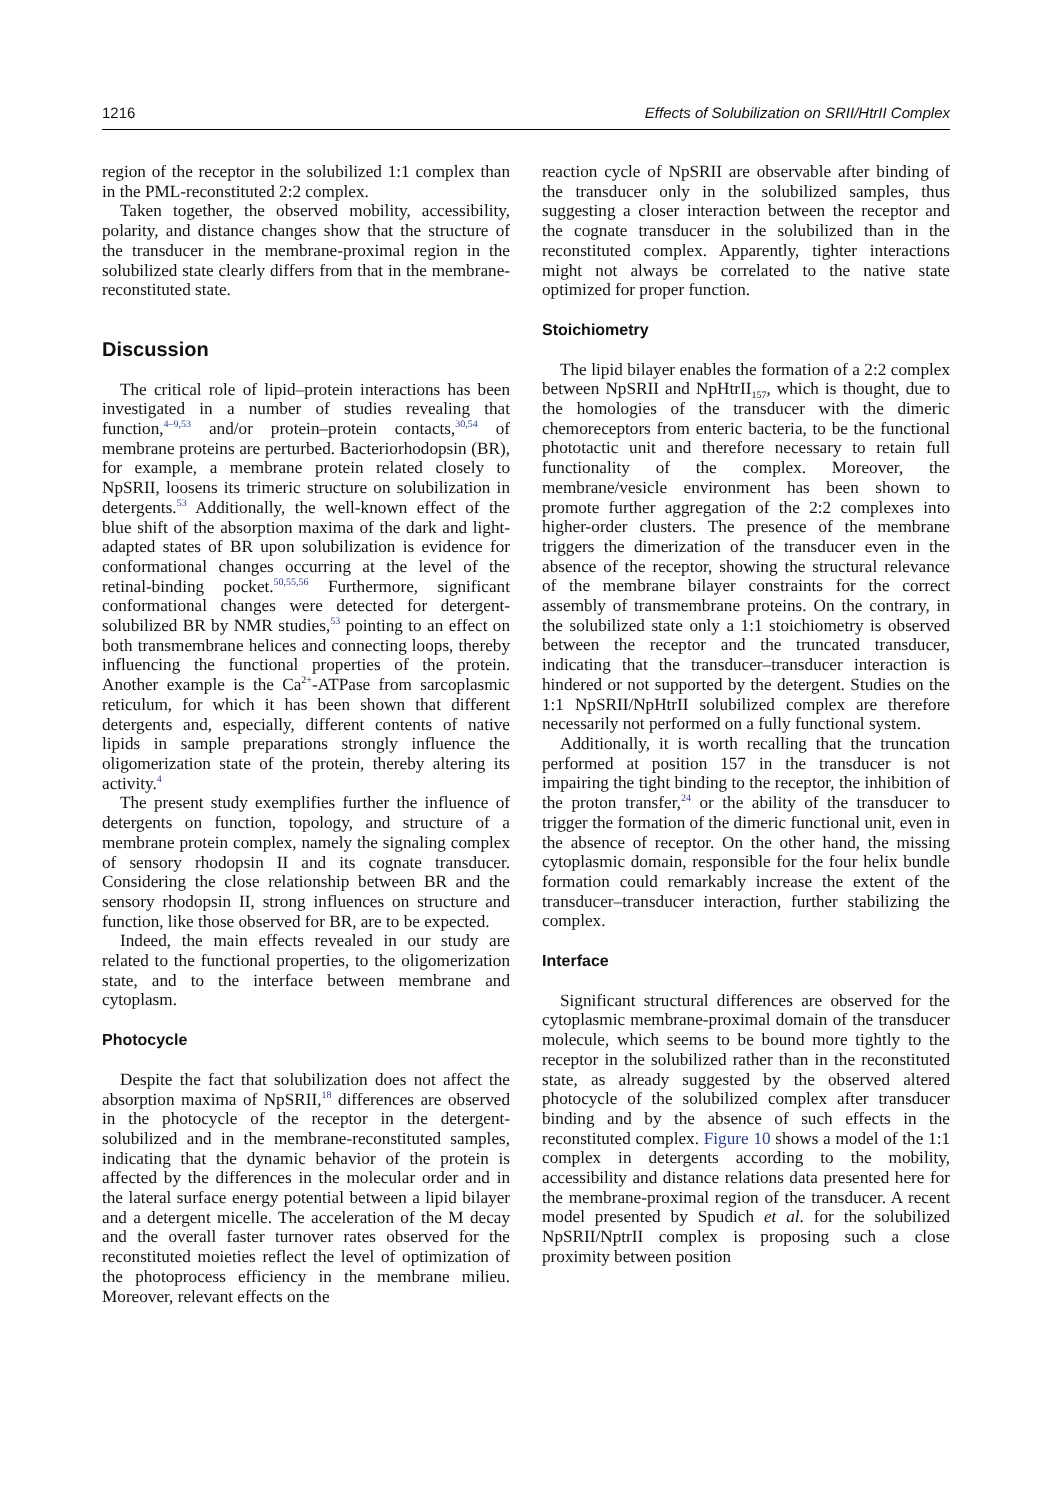1216 Effects of Solubilization on SRII/HtrII Complex
region of the receptor in the solubilized 1:1 complex than in the PML-reconstituted 2:2 complex.
Taken together, the observed mobility, accessibility, polarity, and distance changes show that the structure of the transducer in the membrane-proximal region in the solubilized state clearly differs from that in the membrane-reconstituted state.
Discussion
The critical role of lipid–protein interactions has been investigated in a number of studies revealing that function,<sup>4–9,53</sup> and/or protein–protein contacts,<sup>30,54</sup> of membrane proteins are perturbed. Bacteriorhodopsin (BR), for example, a membrane protein related closely to NpSRII, loosens its trimeric structure on solubilization in detergents.<sup>53</sup> Additionally, the well-known effect of the blue shift of the absorption maxima of the dark and light-adapted states of BR upon solubilization is evidence for conformational changes occurring at the level of the retinal-binding pocket.<sup>50,55,56</sup> Furthermore, significant conformational changes were detected for detergent-solubilized BR by NMR studies,<sup>53</sup> pointing to an effect on both transmembrane helices and connecting loops, thereby influencing the functional properties of the protein. Another example is the Ca<sup>2+</sup>-ATPase from sarcoplasmic reticulum, for which it has been shown that different detergents and, especially, different contents of native lipids in sample preparations strongly influence the oligomerization state of the protein, thereby altering its activity.<sup>4</sup>
The present study exemplifies further the influence of detergents on function, topology, and structure of a membrane protein complex, namely the signaling complex of sensory rhodopsin II and its cognate transducer. Considering the close relationship between BR and the sensory rhodopsin II, strong influences on structure and function, like those observed for BR, are to be expected.
Indeed, the main effects revealed in our study are related to the functional properties, to the oligomerization state, and to the interface between membrane and cytoplasm.
Photocycle
Despite the fact that solubilization does not affect the absorption maxima of NpSRII,<sup>18</sup> differences are observed in the photocycle of the receptor in the detergent-solubilized and in the membrane-reconstituted samples, indicating that the dynamic behavior of the protein is affected by the differences in the molecular order and in the lateral surface energy potential between a lipid bilayer and a detergent micelle. The acceleration of the M decay and the overall faster turnover rates observed for the reconstituted moieties reflect the level of optimization of the photoprocess efficiency in the membrane milieu. Moreover, relevant effects on the
reaction cycle of NpSRII are observable after binding of the transducer only in the solubilized samples, thus suggesting a closer interaction between the receptor and the cognate transducer in the solubilized than in the reconstituted complex. Apparently, tighter interactions might not always be correlated to the native state optimized for proper function.
Stoichiometry
The lipid bilayer enables the formation of a 2:2 complex between NpSRII and NpHtrII<sub>157</sub>, which is thought, due to the homologies of the transducer with the dimeric chemoreceptors from enteric bacteria, to be the functional phototactic unit and therefore necessary to retain full functionality of the complex. Moreover, the membrane/vesicle environment has been shown to promote further aggregation of the 2:2 complexes into higher-order clusters. The presence of the membrane triggers the dimerization of the transducer even in the absence of the receptor, showing the structural relevance of the membrane bilayer constraints for the correct assembly of transmembrane proteins. On the contrary, in the solubilized state only a 1:1 stoichiometry is observed between the receptor and the truncated transducer, indicating that the transducer–transducer interaction is hindered or not supported by the detergent. Studies on the 1:1 NpSRII/NpHtrII solubilized complex are therefore necessarily not performed on a fully functional system.
Additionally, it is worth recalling that the truncation performed at position 157 in the transducer is not impairing the tight binding to the receptor, the inhibition of the proton transfer,<sup>24</sup> or the ability of the transducer to trigger the formation of the dimeric functional unit, even in the absence of receptor. On the other hand, the missing cytoplasmic domain, responsible for the four helix bundle formation could remarkably increase the extent of the transducer–transducer interaction, further stabilizing the complex.
Interface
Significant structural differences are observed for the cytoplasmic membrane-proximal domain of the transducer molecule, which seems to be bound more tightly to the receptor in the solubilized rather than in the reconstituted state, as already suggested by the observed altered photocycle of the solubilized complex after transducer binding and by the absence of such effects in the reconstituted complex. Figure 10 shows a model of the 1:1 complex in detergents according to the mobility, accessibility and distance relations data presented here for the membrane-proximal region of the transducer. A recent model presented by Spudich et al. for the solubilized NpSRII/NptrII complex is proposing such a close proximity between position